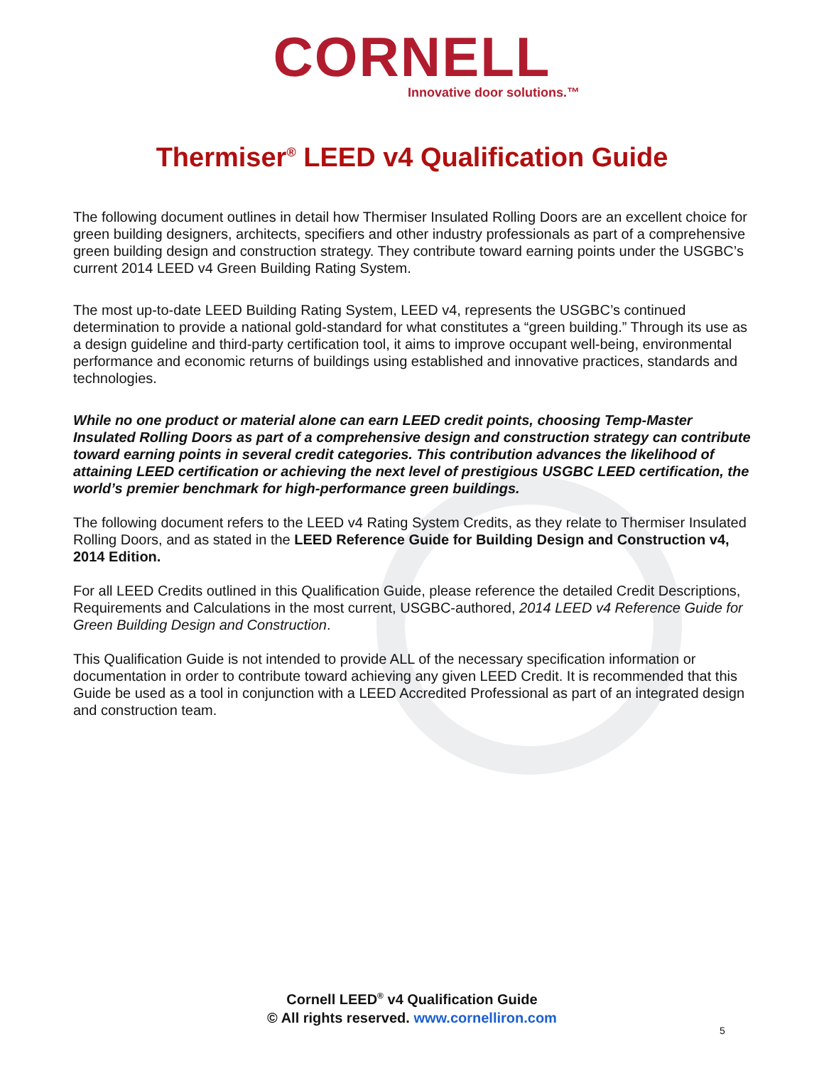CORNELL
Innovative door solutions.™
Thermiser<sup>®</sup> LEED v4 Qualification Guide
The following document outlines in detail how Thermiser Insulated Rolling Doors are an excellent choice for green building designers, architects, specifiers and other industry professionals as part of a comprehensive green building design and construction strategy. They contribute toward earning points under the USGBC’s current 2014 LEED v4 Green Building Rating System.
The most up-to-date LEED Building Rating System, LEED v4, represents the USGBC’s continued determination to provide a national gold-standard for what constitutes a “green building.” Through its use as a design guideline and third-party certification tool, it aims to improve occupant well-being, environmental performance and economic returns of buildings using established and innovative practices, standards and technologies.
While no one product or material alone can earn LEED credit points, choosing Temp-Master Insulated Rolling Doors as part of a comprehensive design and construction strategy can contribute toward earning points in several credit categories. This contribution advances the likelihood of attaining LEED certification or achieving the next level of prestigious USGBC LEED certification, the world’s premier benchmark for high-performance green buildings.
The following document refers to the LEED v4 Rating System Credits, as they relate to Thermiser Insulated Rolling Doors, and as stated in the LEED Reference Guide for Building Design and Construction v4, 2014 Edition.
For all LEED Credits outlined in this Qualification Guide, please reference the detailed Credit Descriptions, Requirements and Calculations in the most current, USGBC-authored, 2014 LEED v4 Reference Guide for Green Building Design and Construction.
This Qualification Guide is not intended to provide ALL of the necessary specification information or documentation in order to contribute toward achieving any given LEED Credit. It is recommended that this Guide be used as a tool in conjunction with a LEED Accredited Professional as part of an integrated design and construction team.
Cornell LEED<sup>®</sup> v4 Qualification Guide
© All rights reserved. www.cornelliron.com
5